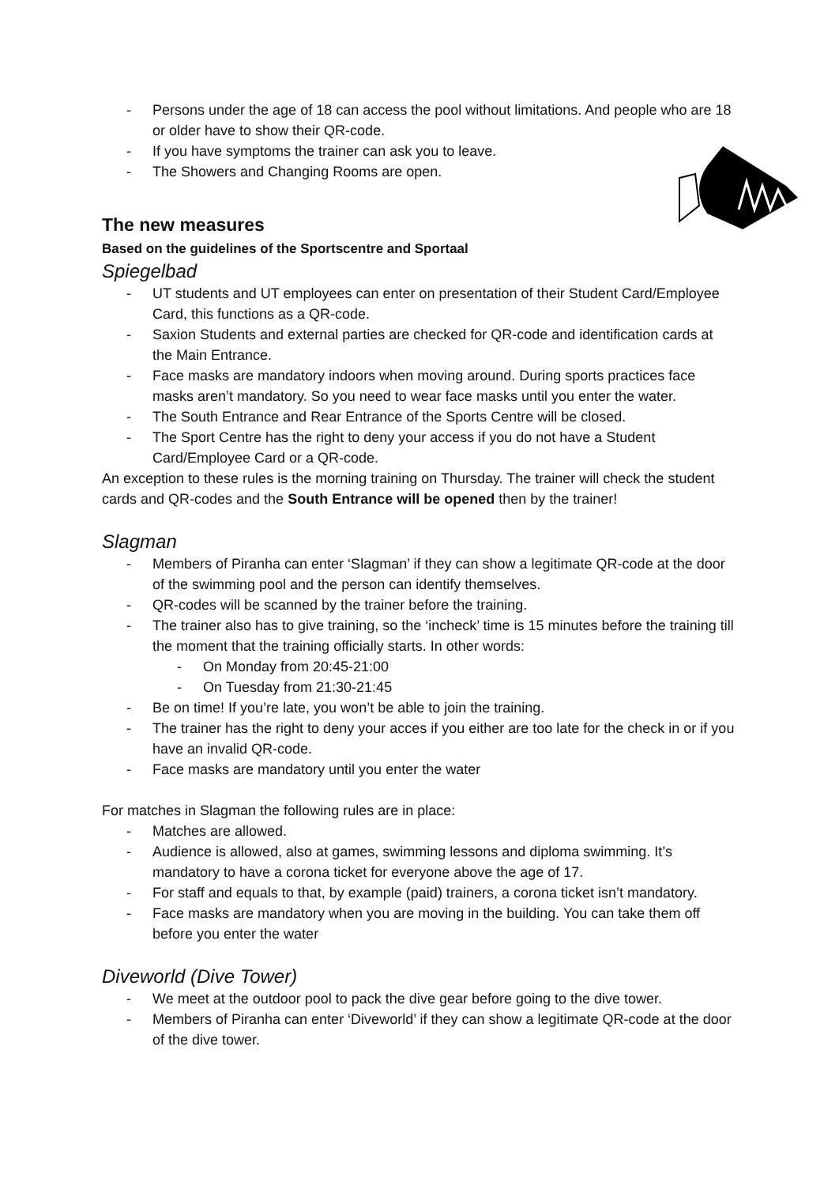- Persons under the age of 18 can access the pool without limitations. And people who are 18 or older have to show their QR-code.
- If you have symptoms the trainer can ask you to leave.
- The Showers and Changing Rooms are open.
The new measures
Based on the guidelines of the Sportscentre and Sportaal
Spiegelbad
- UT students and UT employees can enter on presentation of their Student Card/Employee Card, this functions as a QR-code.
- Saxion Students and external parties are checked for QR-code and identification cards at the Main Entrance.
- Face masks are mandatory indoors when moving around. During sports practices face masks aren’t mandatory. So you need to wear face masks until you enter the water.
- The South Entrance and Rear Entrance of the Sports Centre will be closed.
- The Sport Centre has the right to deny your access if you do not have a Student Card/Employee Card or a QR-code.
An exception to these rules is the morning training on Thursday. The trainer will check the student cards and QR-codes and the South Entrance will be opened then by the trainer!
Slagman
- Members of Piranha can enter ‘Slagman’ if they can show a legitimate QR-code at the door of the swimming pool and the person can identify themselves.
- QR-codes will be scanned by the trainer before the training.
- The trainer also has to give training, so the ‘incheck’ time is 15 minutes before the training till the moment that the training officially starts. In other words:
- On Monday from 20:45-21:00
- On Tuesday from 21:30-21:45
- Be on time! If you’re late, you won’t be able to join the training.
- The trainer has the right to deny your acces if you either are too late for the check in or if you have an invalid QR-code.
- Face masks are mandatory until you enter the water
For matches in Slagman the following rules are in place:
- Matches are allowed.
- Audience is allowed, also at games, swimming lessons and diploma swimming. It’s mandatory to have a corona ticket for everyone above the age of 17.
- For staff and equals to that, by example (paid) trainers, a corona ticket isn’t mandatory.
- Face masks are mandatory when you are moving in the building. You can take them off before you enter the water
Diveworld (Dive Tower)
- We meet at the outdoor pool to pack the dive gear before going to the dive tower.
- Members of Piranha can enter ‘Diveworld’ if they can show a legitimate QR-code at the door of the dive tower.